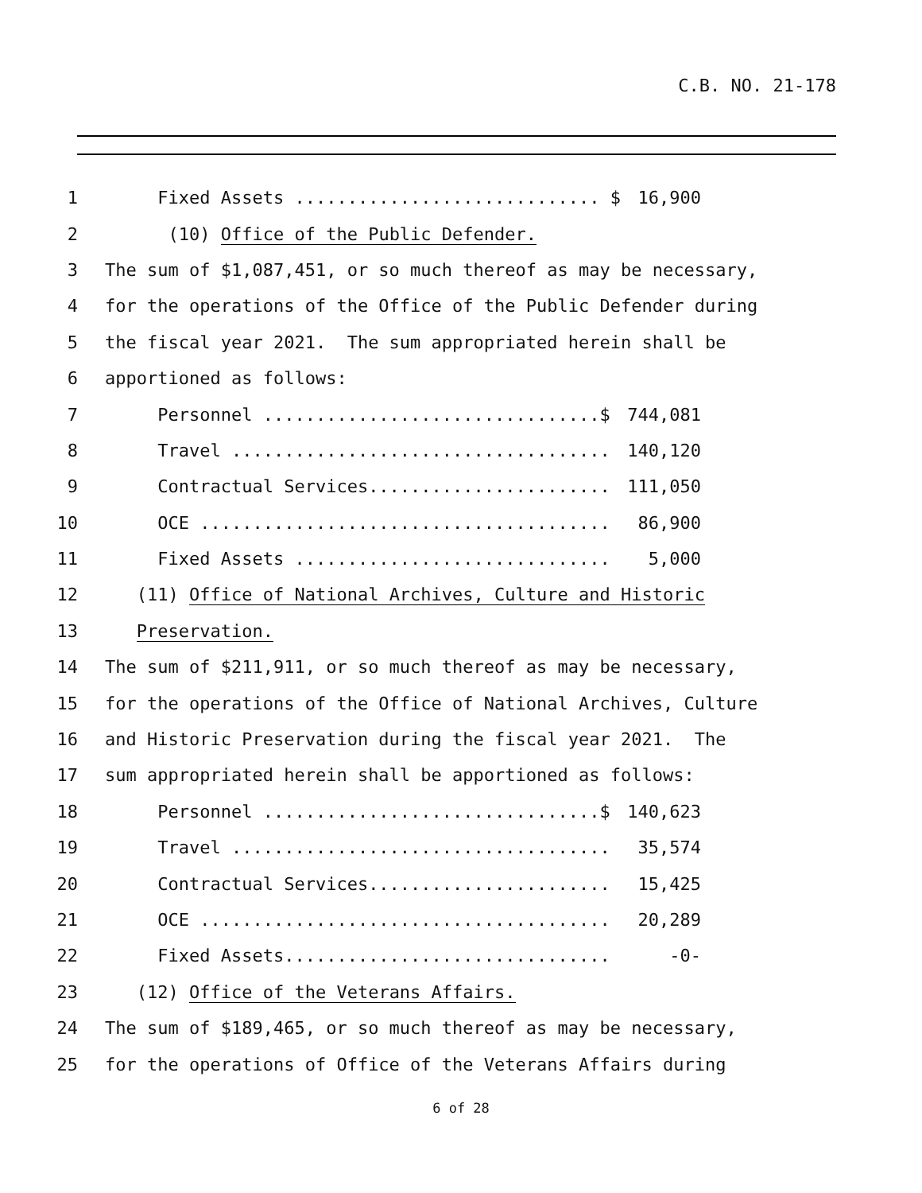C.B. NO. 21-178
1 Fixed Assets ............................. $ 16,900
2 (10) Office of the Public Defender.
3 The sum of $1,087,451, or so much thereof as may be necessary,
4 for the operations of the Office of the Public Defender during
5 the fiscal year 2021. The sum appropriated herein shall be
6 apportioned as follows:
7 Personnel ................................$ 744,081
8 Travel .................................... 140,120
9 Contractual Services....................... 111,050
10 OCE ....................................... 86,900
11 Fixed Assets .............................. 5,000
12 (11) Office of National Archives, Culture and Historic
13 Preservation.
14 The sum of $211,911, or so much thereof as may be necessary,
15 for the operations of the Office of National Archives, Culture
16 and Historic Preservation during the fiscal year 2021. The
17 sum appropriated herein shall be apportioned as follows:
18 Personnel ................................$ 140,623
19 Travel .................................... 35,574
20 Contractual Services....................... 15,425
21 OCE ....................................... 20,289
22 Fixed Assets............................... -0-
23 (12) Office of the Veterans Affairs.
24 The sum of $189,465, or so much thereof as may be necessary,
25 for the operations of Office of the Veterans Affairs during
6 of 28